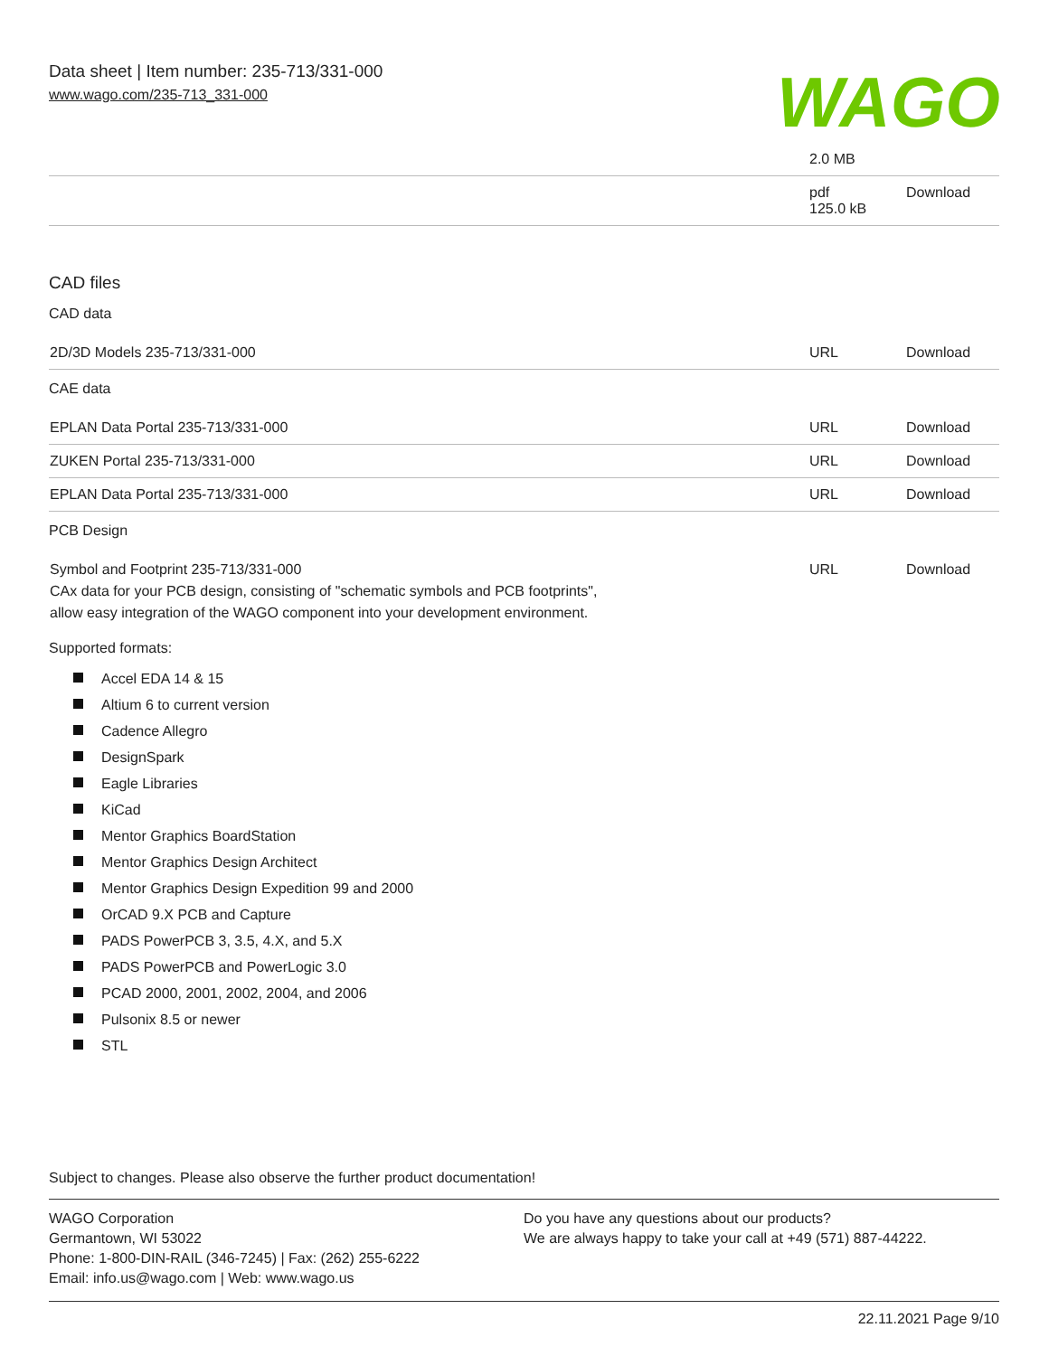Data sheet | Item number: 235-713/331-000
www.wago.com/235-713_331-000
WAGO
| | 2.0 MB | |
| | pdf 125.0 kB | Download |
CAD files
CAD data
| 2D/3D Models 235-713/331-000 | URL | Download |
CAE data
| EPLAN Data Portal 235-713/331-000 | URL | Download |
| ZUKEN Portal 235-713/331-000 | URL | Download |
| EPLAN Data Portal 235-713/331-000 | URL | Download |
PCB Design
| Symbol and Footprint 235-713/331-000 CAx data for your PCB design, consisting of "schematic symbols and PCB footprints", allow easy integration of the WAGO component into your development environment. | URL | Download |
Supported formats:
Accel EDA 14 & 15
Altium 6 to current version
Cadence Allegro
DesignSpark
Eagle Libraries
KiCad
Mentor Graphics BoardStation
Mentor Graphics Design Architect
Mentor Graphics Design Expedition 99 and 2000
OrCAD 9.X PCB and Capture
PADS PowerPCB 3, 3.5, 4.X, and 5.X
PADS PowerPCB and PowerLogic 3.0
PCAD 2000, 2001, 2002, 2004, and 2006
Pulsonix 8.5 or newer
STL
Subject to changes. Please also observe the further product documentation!
WAGO Corporation
Germantown, WI 53022
Phone: 1-800-DIN-RAIL (346-7245) | Fax: (262) 255-6222
Email: info.us@wago.com | Web: www.wago.us
Do you have any questions about our products?
We are always happy to take your call at +49 (571) 887-44222.
22.11.2021 Page 9/10